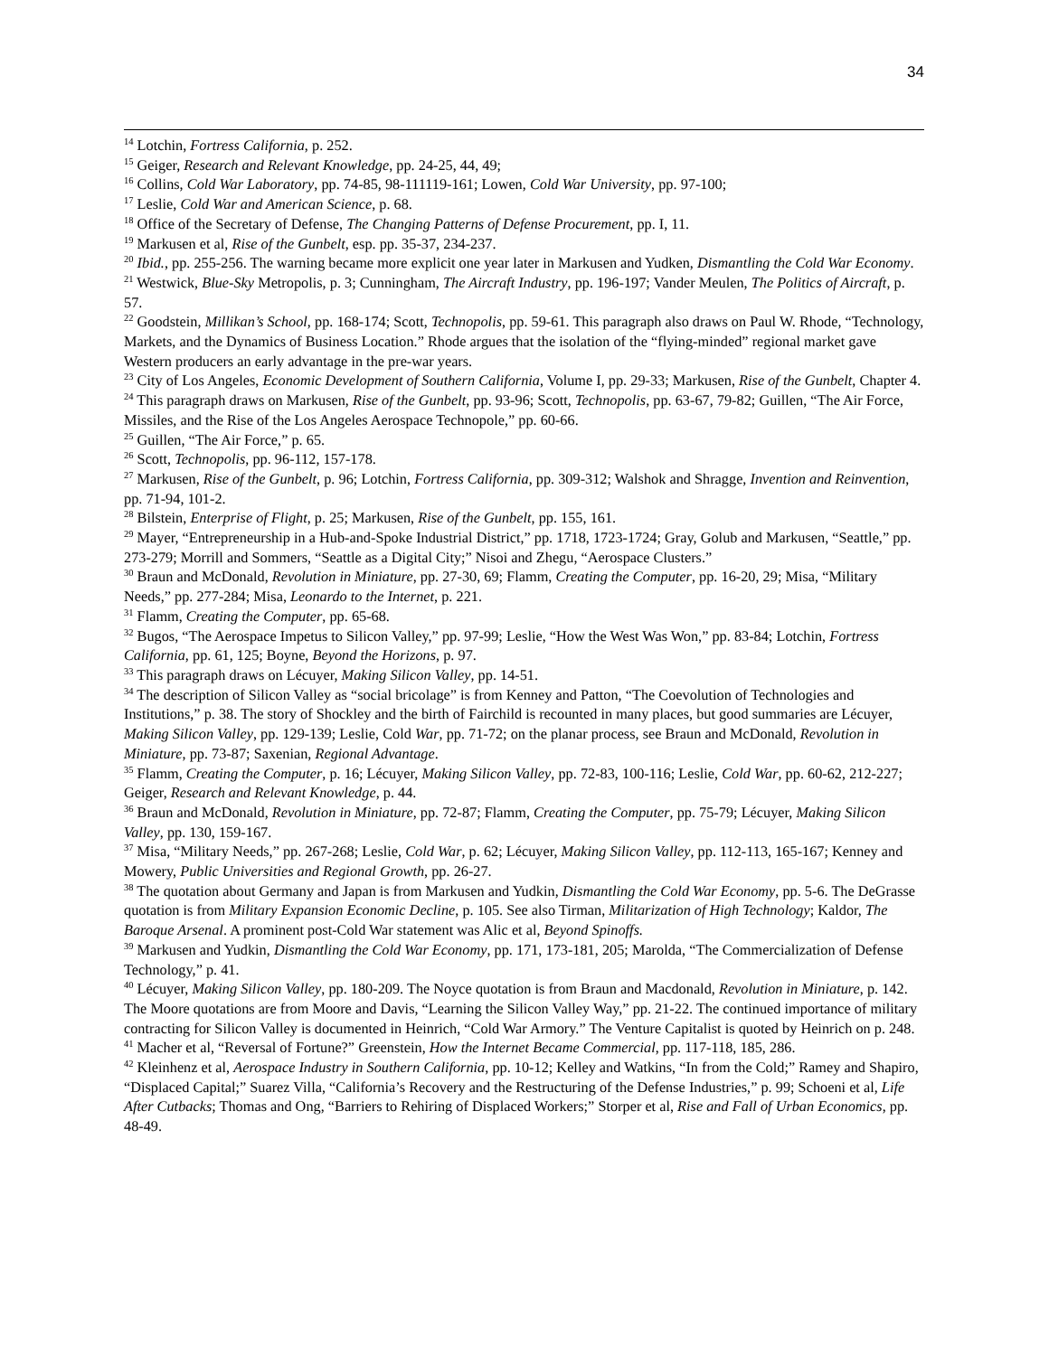34
<sup>14</sup> Lotchin, Fortress California, p. 252.
<sup>15</sup> Geiger, Research and Relevant Knowledge, pp. 24-25, 44, 49;
<sup>16</sup> Collins, Cold War Laboratory, pp. 74-85, 98-111119-161; Lowen, Cold War University, pp. 97-100;
<sup>17</sup> Leslie, Cold War and American Science, p. 68.
<sup>18</sup> Office of the Secretary of Defense, The Changing Patterns of Defense Procurement, pp. I, 11.
<sup>19</sup> Markusen et al, Rise of the Gunbelt, esp. pp. 35-37, 234-237.
<sup>20</sup> Ibid., pp. 255-256. The warning became more explicit one year later in Markusen and Yudken, Dismantling the Cold War Economy.
<sup>21</sup> Westwick, Blue-Sky Metropolis, p. 3; Cunningham, The Aircraft Industry, pp. 196-197; Vander Meulen, The Politics of Aircraft, p. 57.
<sup>22</sup> Goodstein, Millikan’s School, pp. 168-174; Scott, Technopolis, pp. 59-61. This paragraph also draws on Paul W. Rhode, “Technology, Markets, and the Dynamics of Business Location.” Rhode argues that the isolation of the “flying-minded” regional market gave Western producers an early advantage in the pre-war years.
<sup>23</sup> City of Los Angeles, Economic Development of Southern California, Volume I, pp. 29-33; Markusen, Rise of the Gunbelt, Chapter 4.
<sup>24</sup> This paragraph draws on Markusen, Rise of the Gunbelt, pp. 93-96; Scott, Technopolis, pp. 63-67, 79-82; Guillen, “The Air Force, Missiles, and the Rise of the Los Angeles Aerospace Technopole,” pp. 60-66.
<sup>25</sup> Guillen, “The Air Force,” p. 65.
<sup>26</sup> Scott, Technopolis, pp. 96-112, 157-178.
<sup>27</sup> Markusen, Rise of the Gunbelt, p. 96; Lotchin, Fortress California, pp. 309-312; Walshok and Shragge, Invention and Reinvention, pp. 71-94, 101-2.
<sup>28</sup> Bilstein, Enterprise of Flight, p. 25; Markusen, Rise of the Gunbelt, pp. 155, 161.
<sup>29</sup> Mayer, “Entrepreneurship in a Hub-and-Spoke Industrial District,” pp. 1718, 1723-1724; Gray, Golub and Markusen, “Seattle,” pp. 273-279; Morrill and Sommers, “Seattle as a Digital City;” Nisoi and Zhegu, “Aerospace Clusters.”
<sup>30</sup> Braun and McDonald, Revolution in Miniature, pp. 27-30, 69; Flamm, Creating the Computer, pp. 16-20, 29; Misa, “Military Needs,” pp. 277-284; Misa, Leonardo to the Internet, p. 221.
<sup>31</sup> Flamm, Creating the Computer, pp. 65-68.
<sup>32</sup> Bugos, “The Aerospace Impetus to Silicon Valley,” pp. 97-99; Leslie, “How the West Was Won,” pp. 83-84; Lotchin, Fortress California, pp. 61, 125; Boyne, Beyond the Horizons, p. 97.
<sup>33</sup> This paragraph draws on Lécuyer, Making Silicon Valley, pp. 14-51.
<sup>34</sup> The description of Silicon Valley as “social bricolage” is from Kenney and Patton, “The Coevolution of Technologies and Institutions,” p. 38. The story of Shockley and the birth of Fairchild is recounted in many places, but good summaries are Lécuyer, Making Silicon Valley, pp. 129-139; Leslie, Cold War, pp. 71-72; on the planar process, see Braun and McDonald, Revolution in Miniature, pp. 73-87; Saxenian, Regional Advantage.
<sup>35</sup> Flamm, Creating the Computer, p. 16; Lécuyer, Making Silicon Valley, pp. 72-83, 100-116; Leslie, Cold War, pp. 60-62, 212-227; Geiger, Research and Relevant Knowledge, p. 44.
<sup>36</sup> Braun and McDonald, Revolution in Miniature, pp. 72-87; Flamm, Creating the Computer, pp. 75-79; Lécuyer, Making Silicon Valley, pp. 130, 159-167.
<sup>37</sup> Misa, “Military Needs,” pp. 267-268; Leslie, Cold War, p. 62; Lécuyer, Making Silicon Valley, pp. 112-113, 165-167; Kenney and Mowery, Public Universities and Regional Growth, pp. 26-27.
<sup>38</sup> The quotation about Germany and Japan is from Markusen and Yudkin, Dismantling the Cold War Economy, pp. 5-6. The DeGrasse quotation is from Military Expansion Economic Decline, p. 105. See also Tirman, Militarization of High Technology; Kaldor, The Baroque Arsenal. A prominent post-Cold War statement was Alic et al, Beyond Spinoffs.
<sup>39</sup> Markusen and Yudkin, Dismantling the Cold War Economy, pp. 171, 173-181, 205; Marolda, “The Commercialization of Defense Technology,” p. 41.
<sup>40</sup> Lécuyer, Making Silicon Valley, pp. 180-209. The Noyce quotation is from Braun and Macdonald, Revolution in Miniature, p. 142. The Moore quotations are from Moore and Davis, “Learning the Silicon Valley Way,” pp. 21-22. The continued importance of military contracting for Silicon Valley is documented in Heinrich, “Cold War Armory.” The Venture Capitalist is quoted by Heinrich on p. 248.
<sup>41</sup> Macher et al, “Reversal of Fortune?” Greenstein, How the Internet Became Commercial, pp. 117-118, 185, 286.
<sup>42</sup> Kleinhenz et al, Aerospace Industry in Southern California, pp. 10-12; Kelley and Watkins, “In from the Cold;” Ramey and Shapiro, “Displaced Capital;” Suarez Villa, “California’s Recovery and the Restructuring of the Defense Industries,” p. 99; Schoeni et al, Life After Cutbacks; Thomas and Ong, “Barriers to Rehiring of Displaced Workers;” Storper et al, Rise and Fall of Urban Economics, pp. 48-49.